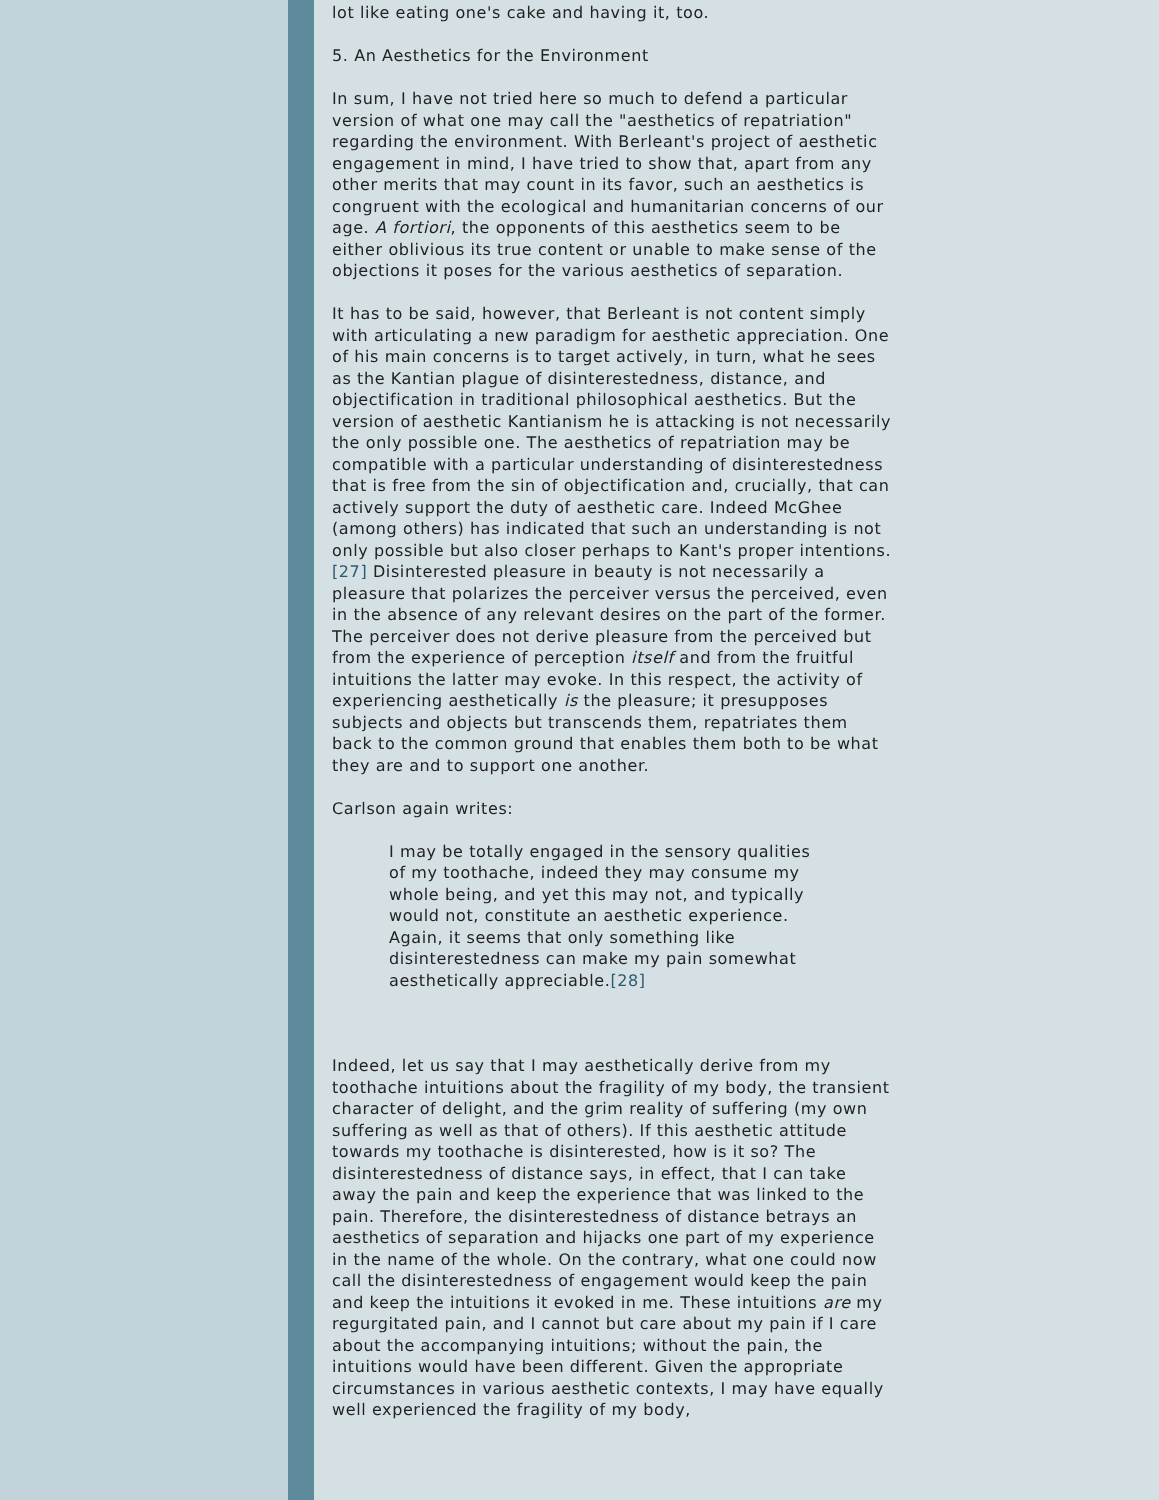lot like eating one's cake and having it, too.
5. An Aesthetics for the Environment
In sum, I have not tried here so much to defend a particular version of what one may call the "aesthetics of repatriation" regarding the environment. With Berleant's project of aesthetic engagement in mind, I have tried to show that, apart from any other merits that may count in its favor, such an aesthetics is congruent with the ecological and humanitarian concerns of our age. A fortiori, the opponents of this aesthetics seem to be either oblivious its true content or unable to make sense of the objections it poses for the various aesthetics of separation.
It has to be said, however, that Berleant is not content simply with articulating a new paradigm for aesthetic appreciation. One of his main concerns is to target actively, in turn, what he sees as the Kantian plague of disinterestedness, distance, and objectification in traditional philosophical aesthetics. But the version of aesthetic Kantianism he is attacking is not necessarily the only possible one. The aesthetics of repatriation may be compatible with a particular understanding of disinterestedness that is free from the sin of objectification and, crucially, that can actively support the duty of aesthetic care. Indeed McGhee (among others) has indicated that such an understanding is not only possible but also closer perhaps to Kant's proper intentions.[27] Disinterested pleasure in beauty is not necessarily a pleasure that polarizes the perceiver versus the perceived, even in the absence of any relevant desires on the part of the former. The perceiver does not derive pleasure from the perceived but from the experience of perception itself and from the fruitful intuitions the latter may evoke. In this respect, the activity of experiencing aesthetically is the pleasure; it presupposes subjects and objects but transcends them, repatriates them back to the common ground that enables them both to be what they are and to support one another.
Carlson again writes:
I may be totally engaged in the sensory qualities of my toothache, indeed they may consume my whole being, and yet this may not, and typically would not, constitute an aesthetic experience. Again, it seems that only something like disinterestedness can make my pain somewhat aesthetically appreciable.[28]
Indeed, let us say that I may aesthetically derive from my toothache intuitions about the fragility of my body, the transient character of delight, and the grim reality of suffering (my own suffering as well as that of others). If this aesthetic attitude towards my toothache is disinterested, how is it so? The disinterestedness of distance says, in effect, that I can take away the pain and keep the experience that was linked to the pain. Therefore, the disinterestedness of distance betrays an aesthetics of separation and hijacks one part of my experience in the name of the whole. On the contrary, what one could now call the disinterestedness of engagement would keep the pain and keep the intuitions it evoked in me. These intuitions are my regurgitated pain, and I cannot but care about my pain if I care about the accompanying intuitions; without the pain, the intuitions would have been different. Given the appropriate circumstances in various aesthetic contexts, I may have equally well experienced the fragility of my body,